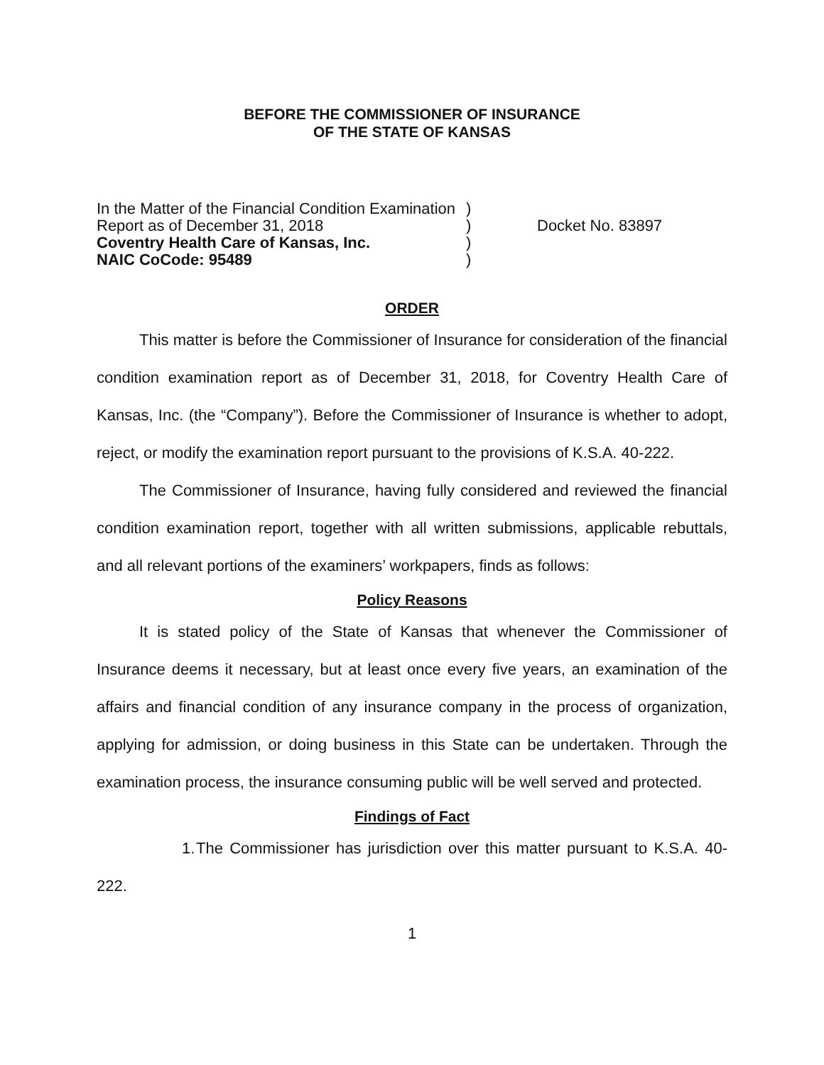BEFORE THE COMMISSIONER OF INSURANCE
OF THE STATE OF KANSAS
In the Matter of the Financial Condition Examination
Report as of December 31, 2018
Coventry Health Care of Kansas, Inc.
NAIC CoCode: 95489
)
)
)
)
Docket No. 83897
ORDER
This matter is before the Commissioner of Insurance for consideration of the financial condition examination report as of December 31, 2018, for Coventry Health Care of Kansas, Inc. (the “Company”). Before the Commissioner of Insurance is whether to adopt, reject, or modify the examination report pursuant to the provisions of K.S.A. 40-222.
The Commissioner of Insurance, having fully considered and reviewed the financial condition examination report, together with all written submissions, applicable rebuttals, and all relevant portions of the examiners’ workpapers, finds as follows:
Policy Reasons
It is stated policy of the State of Kansas that whenever the Commissioner of Insurance deems it necessary, but at least once every five years, an examination of the affairs and financial condition of any insurance company in the process of organization, applying for admission, or doing business in this State can be undertaken. Through the examination process, the insurance consuming public will be well served and protected.
Findings of Fact
1. The Commissioner has jurisdiction over this matter pursuant to K.S.A. 40-222.
1